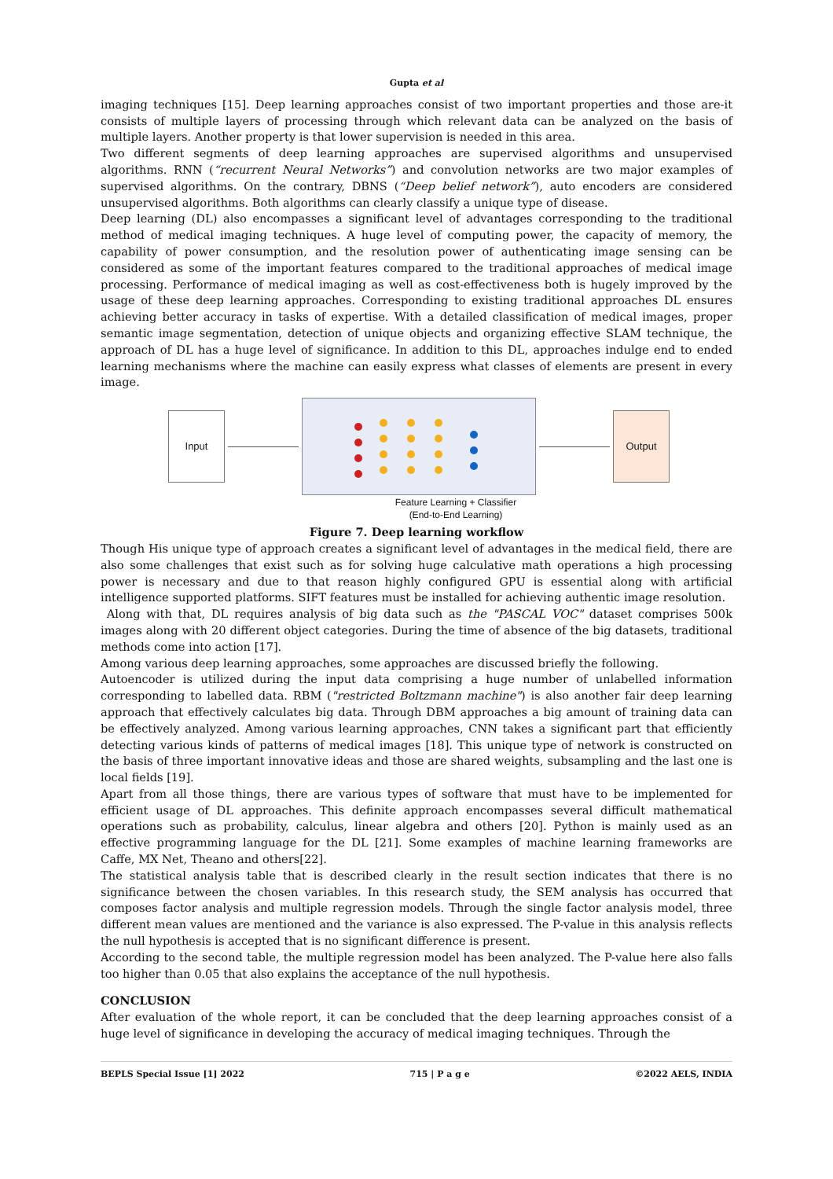Gupta et al
imaging techniques [15]. Deep learning approaches consist of two important properties and those are-it consists of multiple layers of processing through which relevant data can be analyzed on the basis of multiple layers. Another property is that lower supervision is needed in this area.
Two different segments of deep learning approaches are supervised algorithms and unsupervised algorithms. RNN (“recurrent Neural Networks”) and convolution networks are two major examples of supervised algorithms. On the contrary, DBNS (“Deep belief network”), auto encoders are considered unsupervised algorithms. Both algorithms can clearly classify a unique type of disease.
Deep learning (DL) also encompasses a significant level of advantages corresponding to the traditional method of medical imaging techniques. A huge level of computing power, the capacity of memory, the capability of power consumption, and the resolution power of authenticating image sensing can be considered as some of the important features compared to the traditional approaches of medical image processing. Performance of medical imaging as well as cost-effectiveness both is hugely improved by the usage of these deep learning approaches. Corresponding to existing traditional approaches DL ensures achieving better accuracy in tasks of expertise. With a detailed classification of medical images, proper semantic image segmentation, detection of unique objects and organizing effective SLAM technique, the approach of DL has a huge level of significance. In addition to this DL, approaches indulge end to ended learning mechanisms where the machine can easily express what classes of elements are present in every image.
Input Output
Feature Learning + Classifier
(End-to-End Learning)
Figure 7. Deep learning workflow
Though His unique type of approach creates a significant level of advantages in the medical field, there are also some challenges that exist such as for solving huge calculative math operations a high processing power is necessary and due to that reason highly configured GPU is essential along with artificial intelligence supported platforms. SIFT features must be installed for achieving authentic image resolution.
Along with that, DL requires analysis of big data such as the "PASCAL VOC" dataset comprises 500k images along with 20 different object categories. During the time of absence of the big datasets, traditional methods come into action [17].
Among various deep learning approaches, some approaches are discussed briefly the following.
Autoencoder is utilized during the input data comprising a huge number of unlabelled information corresponding to labelled data. RBM ("restricted Boltzmann machine") is also another fair deep learning approach that effectively calculates big data. Through DBM approaches a big amount of training data can be effectively analyzed. Among various learning approaches, CNN takes a significant part that efficiently detecting various kinds of patterns of medical images [18]. This unique type of network is constructed on the basis of three important innovative ideas and those are shared weights, subsampling and the last one is local fields [19].
Apart from all those things, there are various types of software that must have to be implemented for efficient usage of DL approaches. This definite approach encompasses several difficult mathematical operations such as probability, calculus, linear algebra and others [20]. Python is mainly used as an effective programming language for the DL [21]. Some examples of machine learning frameworks are Caffe, MX Net, Theano and others[22].
The statistical analysis table that is described clearly in the result section indicates that there is no significance between the chosen variables. In this research study, the SEM analysis has occurred that composes factor analysis and multiple regression models. Through the single factor analysis model, three different mean values are mentioned and the variance is also expressed. The P-value in this analysis reflects the null hypothesis is accepted that is no significant difference is present.
According to the second table, the multiple regression model has been analyzed. The P-value here also falls too higher than 0.05 that also explains the acceptance of the null hypothesis.
CONCLUSION
After evaluation of the whole report, it can be concluded that the deep learning approaches consist of a huge level of significance in developing the accuracy of medical imaging techniques. Through the
BEPLS Special Issue [1] 2022 715 | P a g e ©2022 AELS, INDIA